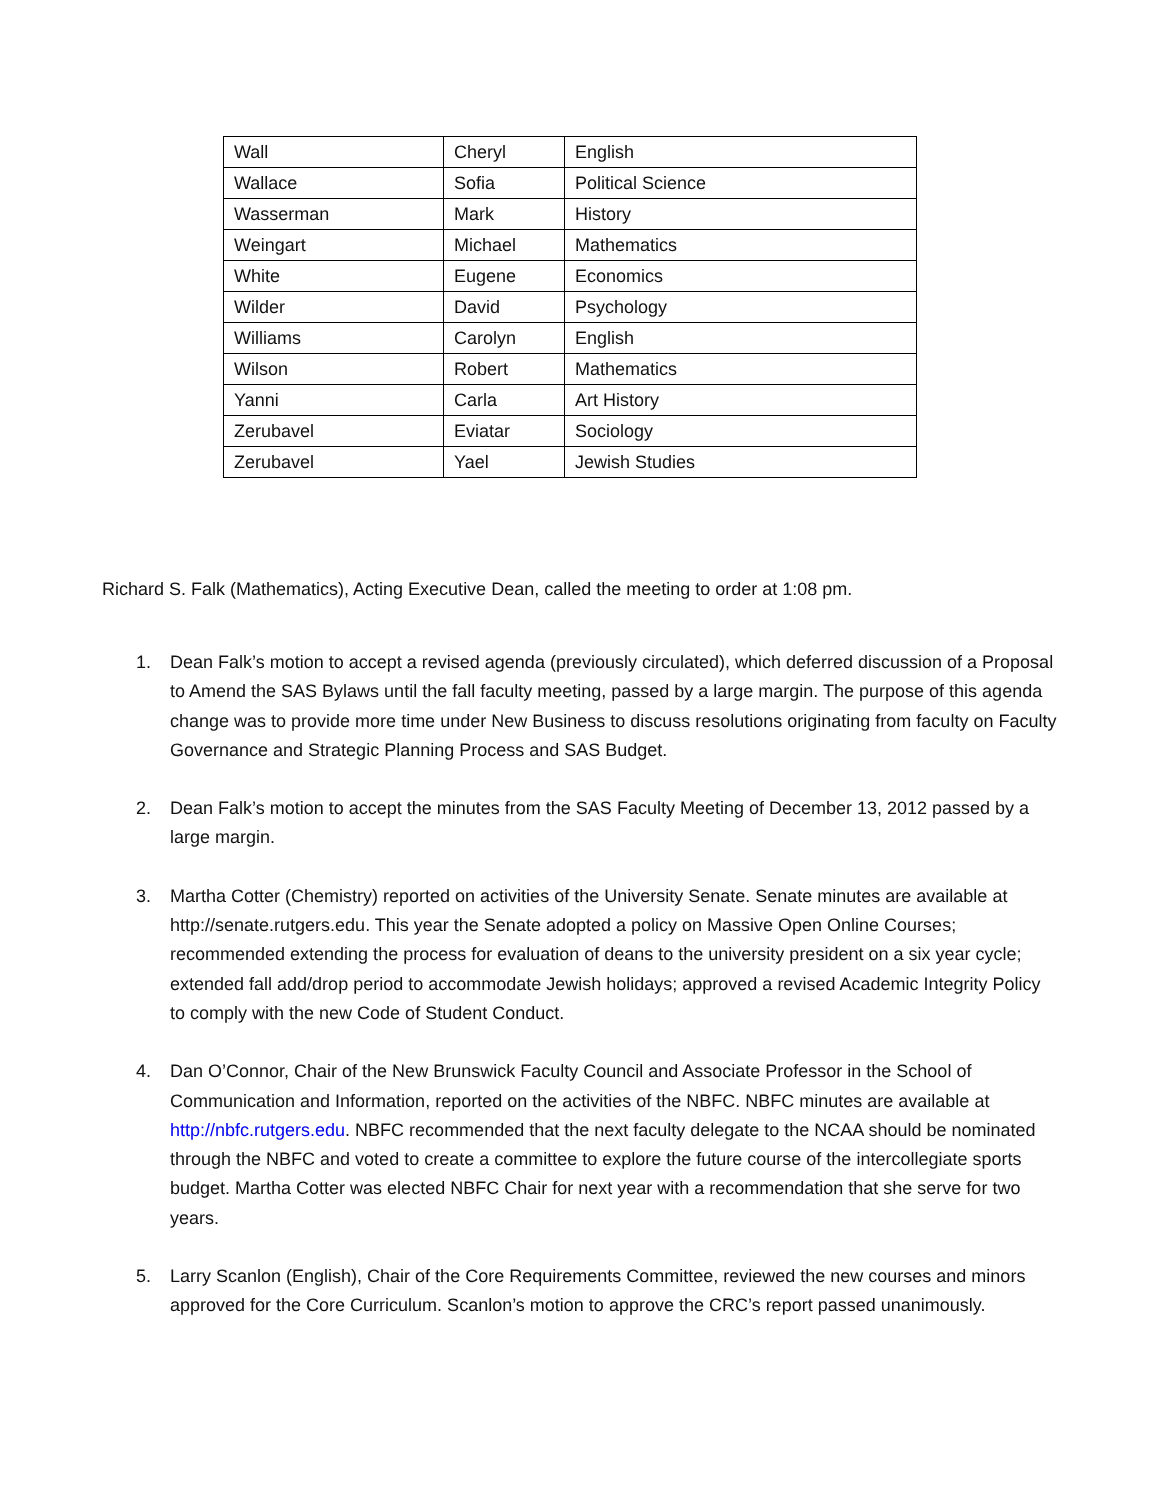| Wall | Cheryl | English |
| Wallace | Sofia | Political Science |
| Wasserman | Mark | History |
| Weingart | Michael | Mathematics |
| White | Eugene | Economics |
| Wilder | David | Psychology |
| Williams | Carolyn | English |
| Wilson | Robert | Mathematics |
| Yanni | Carla | Art History |
| Zerubavel | Eviatar | Sociology |
| Zerubavel | Yael | Jewish Studies |
Richard S. Falk (Mathematics), Acting Executive Dean, called the meeting to order at 1:08 pm.
1. Dean Falk’s motion to accept a revised agenda (previously circulated), which deferred discussion of a Proposal to Amend the SAS Bylaws until the fall faculty meeting, passed by a large margin. The purpose of this agenda change was to provide more time under New Business to discuss resolutions originating from faculty on Faculty Governance and Strategic Planning Process and SAS Budget.
2. Dean Falk’s motion to accept the minutes from the SAS Faculty Meeting of December 13, 2012 passed by a large margin.
3. Martha Cotter (Chemistry) reported on activities of the University Senate. Senate minutes are available at http://senate.rutgers.edu. This year the Senate adopted a policy on Massive Open Online Courses; recommended extending the process for evaluation of deans to the university president on a six year cycle; extended fall add/drop period to accommodate Jewish holidays; approved a revised Academic Integrity Policy to comply with the new Code of Student Conduct.
4. Dan O’Connor, Chair of the New Brunswick Faculty Council and Associate Professor in the School of Communication and Information, reported on the activities of the NBFC. NBFC minutes are available at http://nbfc.rutgers.edu. NBFC recommended that the next faculty delegate to the NCAA should be nominated through the NBFC and voted to create a committee to explore the future course of the intercollegiate sports budget. Martha Cotter was elected NBFC Chair for next year with a recommendation that she serve for two years.
5. Larry Scanlon (English), Chair of the Core Requirements Committee, reviewed the new courses and minors approved for the Core Curriculum. Scanlon’s motion to approve the CRC’s report passed unanimously.